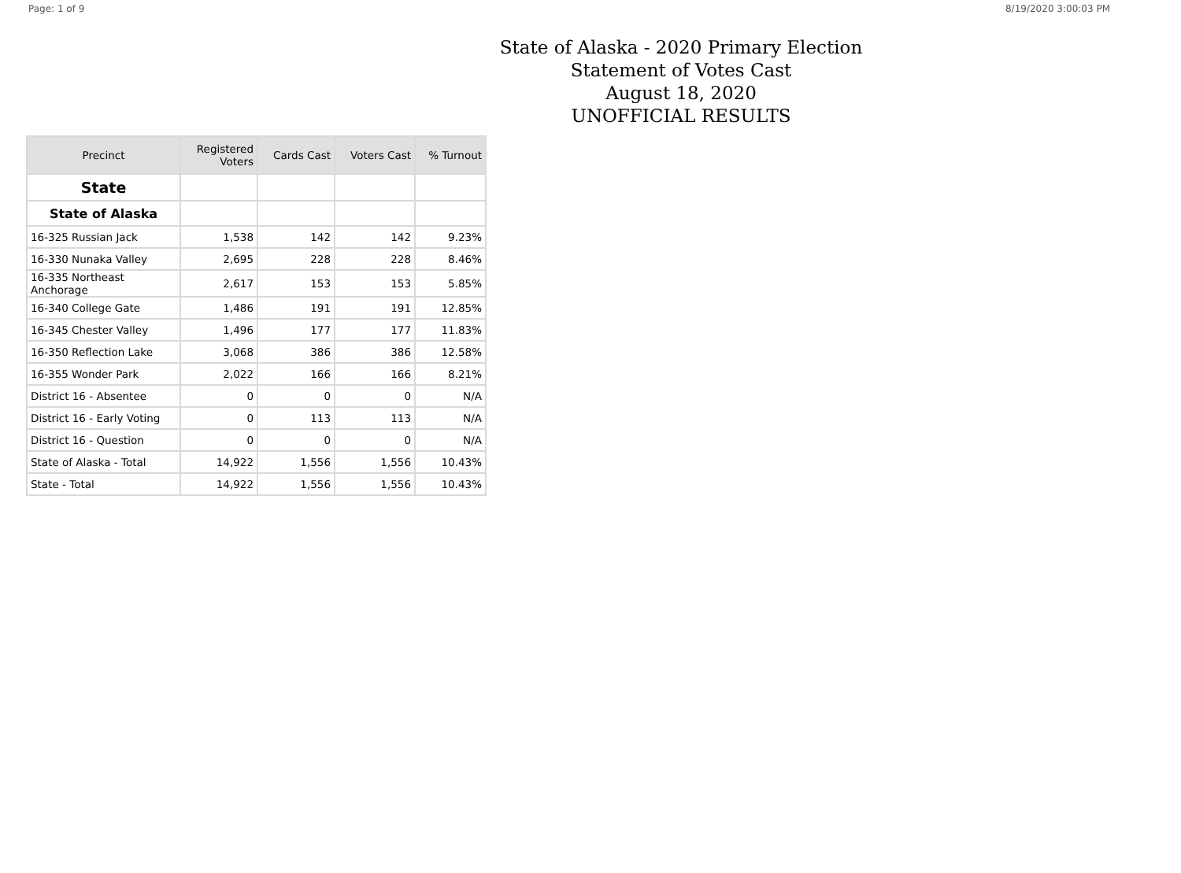Page: 1 of 9 8/19/2020 3:00:03 PM
State of Alaska - 2020 Primary Election
Statement of Votes Cast
August 18, 2020
UNOFFICIAL RESULTS
| Precinct | Registered Voters | Cards Cast | Voters Cast | % Turnout |
| --- | --- | --- | --- | --- |
| State | | | | |
| State of Alaska | | | | |
| 16-325 Russian Jack | 1,538 | 142 | 142 | 9.23% |
| 16-330 Nunaka Valley | 2,695 | 228 | 228 | 8.46% |
| 16-335 Northeast Anchorage | 2,617 | 153 | 153 | 5.85% |
| 16-340 College Gate | 1,486 | 191 | 191 | 12.85% |
| 16-345 Chester Valley | 1,496 | 177 | 177 | 11.83% |
| 16-350 Reflection Lake | 3,068 | 386 | 386 | 12.58% |
| 16-355 Wonder Park | 2,022 | 166 | 166 | 8.21% |
| District 16 - Absentee | 0 | 0 | 0 | N/A |
| District 16 - Early Voting | 0 | 113 | 113 | N/A |
| District 16 - Question | 0 | 0 | 0 | N/A |
| State of Alaska - Total | 14,922 | 1,556 | 1,556 | 10.43% |
| State - Total | 14,922 | 1,556 | 1,556 | 10.43% |